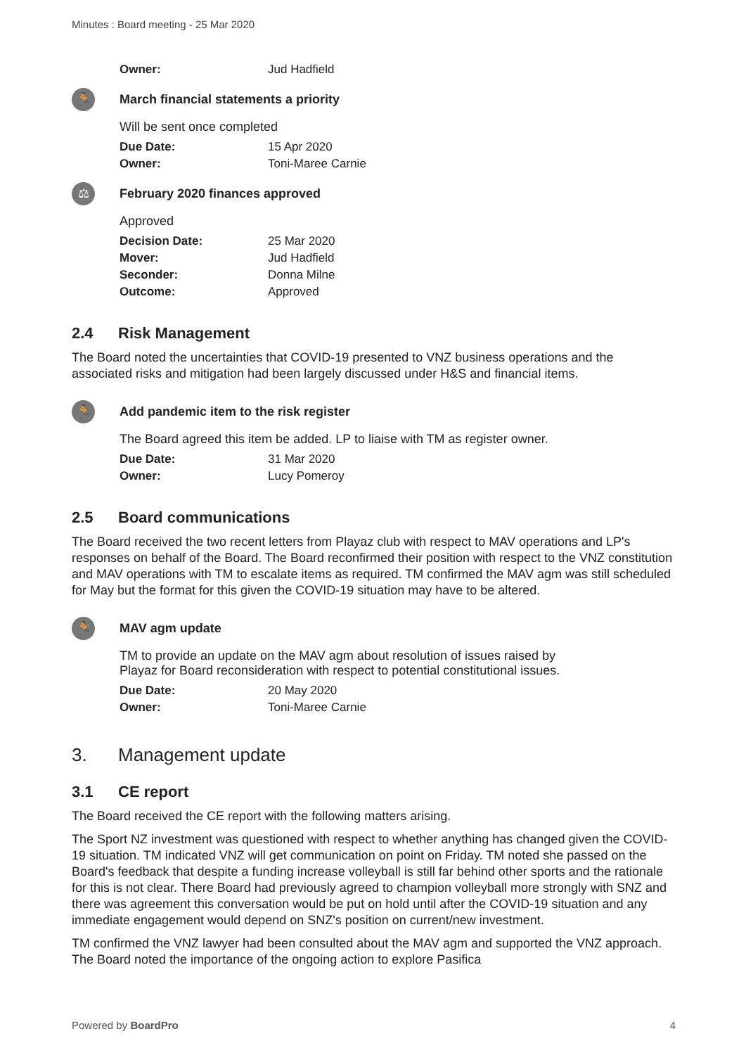Minutes : Board meeting - 25 Mar 2020
Owner: Jud Hadfield
🏃
March financial statements a priority
Will be sent once completed
Due Date: 15 Apr 2020
Owner: Toni-Maree Carnie
⚖
February 2020 finances approved
Approved
Decision Date: 25 Mar 2020
Mover: Jud Hadfield
Seconder: Donna Milne
Outcome: Approved
2.4 Risk Management
The Board noted the uncertainties that COVID-19 presented to VNZ business operations and the associated risks and mitigation had been largely discussed under H&S and financial items.
🏃
Add pandemic item to the risk register
The Board agreed this item be added. LP to liaise with TM as register owner.
Due Date: 31 Mar 2020
Owner: Lucy Pomeroy
2.5 Board communications
The Board received the two recent letters from Playaz club with respect to MAV operations and LP's responses on behalf of the Board. The Board reconfirmed their position with respect to the VNZ constitution and MAV operations with TM to escalate items as required. TM confirmed the MAV agm was still scheduled for May but the format for this given the COVID-19 situation may have to be altered.
🏃
MAV agm update
TM to provide an update on the MAV agm about resolution of issues raised by
Playaz for Board reconsideration with respect to potential constitutional issues.
Due Date: 20 May 2020
Owner: Toni-Maree Carnie
3. Management update
3.1 CE report
The Board received the CE report with the following matters arising.
The Sport NZ investment was questioned with respect to whether anything has changed given the COVID-19 situation. TM indicated VNZ will get communication on point on Friday. TM noted she passed on the Board's feedback that despite a funding increase volleyball is still far behind other sports and the rationale for this is not clear. There Board had previously agreed to champion volleyball more strongly with SNZ and there was agreement this conversation would be put on hold until after the COVID-19 situation and any immediate engagement would depend on SNZ's position on current/new investment.
TM confirmed the VNZ lawyer had been consulted about the MAV agm and supported the VNZ approach. The Board noted the importance of the ongoing action to explore Pasifica
Powered by BoardPro 4